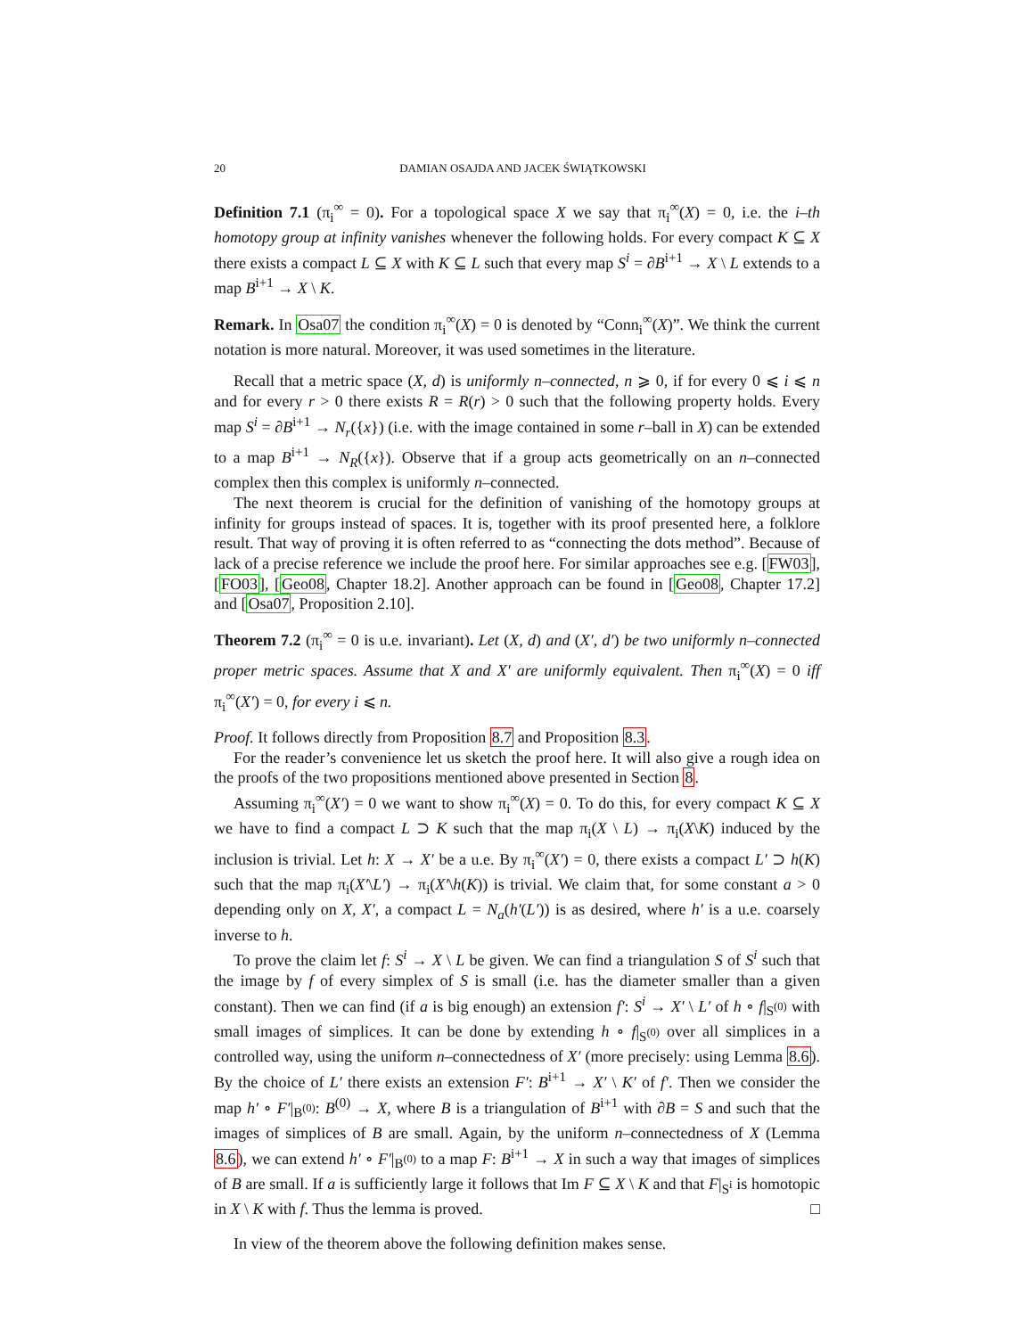20 DAMIAN OSAJDA AND JACEK ŚWIĄTKOWSKI
Definition 7.1 (π<sub>i</sub><sup>∞</sup> = 0). For a topological space X we say that π<sub>i</sub><sup>∞</sup>(X) = 0, i.e. the i–th homotopy group at infinity vanishes whenever the following holds. For every compact K ⊆ X there exists a compact L ⊆ X with K ⊆ L such that every map S<sup>i</sup> = ∂B<sup>i+1</sup> → X \ L extends to a map B<sup>i+1</sup> → X \ K.
Remark. In Osa07 the condition π<sub>i</sub><sup>∞</sup>(X) = 0 is denoted by “Conn<sub>i</sub><sup>∞</sup>(X)”. We think the current notation is more natural. Moreover, it was used sometimes in the literature.
Recall that a metric space (X, d) is uniformly n–connected, n ⩾ 0, if for every 0 ⩽ i ⩽ n and for every r > 0 there exists R = R(r) > 0 such that the following property holds. Every map S<sup>i</sup> = ∂B<sup>i+1</sup> → N<sub>r</sub>({x}) (i.e. with the image contained in some r–ball in X) can be extended to a map B<sup>i+1</sup> → N<sub>R</sub>({x}). Observe that if a group acts geometrically on an n–connected complex then this complex is uniformly n–connected.
The next theorem is crucial for the definition of vanishing of the homotopy groups at infinity for groups instead of spaces. It is, together with its proof presented here, a folklore result. That way of proving it is often referred to as “connecting the dots method”. Because of lack of a precise reference we include the proof here. For similar approaches see e.g. [FW03], [FO03], [Geo08, Chapter 18.2]. Another approach can be found in [Geo08, Chapter 17.2] and [Osa07, Proposition 2.10].
Theorem 7.2 (π<sub>i</sub><sup>∞</sup> = 0 is u.e. invariant). Let (X, d) and (X′, d′) be two uniformly n–connected proper metric spaces. Assume that X and X′ are uniformly equivalent. Then π<sub>i</sub><sup>∞</sup>(X) = 0 iff π<sub>i</sub><sup>∞</sup>(X′) = 0, for every i ⩽ n.
Proof. It follows directly from Proposition 8.7 and Proposition 8.3.
For the reader’s convenience let us sketch the proof here. It will also give a rough idea on the proofs of the two propositions mentioned above presented in Section 8.
Assuming π<sub>i</sub><sup>∞</sup>(X′) = 0 we want to show π<sub>i</sub><sup>∞</sup>(X) = 0. To do this, for every compact K ⊆ X we have to find a compact L ⊃ K such that the map π<sub>i</sub>(X \ L) → π<sub>i</sub>(X\K) induced by the inclusion is trivial. Let h: X → X′ be a u.e. By π<sub>i</sub><sup>∞</sup>(X′) = 0, there exists a compact L′ ⊃ h(K) such that the map π<sub>i</sub>(X′\L′) → π<sub>i</sub>(X′\h(K)) is trivial. We claim that, for some constant a > 0 depending only on X, X′, a compact L = N<sub>a</sub>(h′(L′)) is as desired, where h′ is a u.e. coarsely inverse to h.
To prove the claim let f: S<sup>i</sup> → X \ L be given. We can find a triangulation S of S<sup>i</sup> such that the image by f of every simplex of S is small (i.e. has the diameter smaller than a given constant). Then we can find (if a is big enough) an extension f′: S<sup>i</sup> → X′ \ L′ of h ∘ f|<sub>S<sup>(0)</sup></sub> with small images of simplices. It can be done by extending h ∘ f|<sub>S<sup>(0)</sup></sub> over all simplices in a controlled way, using the uniform n–connectedness of X′ (more precisely: using Lemma 8.6). By the choice of L′ there exists an extension F′: B<sup>i+1</sup> → X′ \ K′ of f′. Then we consider the map h′ ∘ F′|<sub>B<sup>(0)</sup></sub>: B<sup>(0)</sup> → X, where B is a triangulation of B<sup>i+1</sup> with ∂B = S and such that the images of simplices of B are small. Again, by the uniform n–connectedness of X (Lemma 8.6), we can extend h′ ∘ F′|<sub>B<sup>(0)</sup></sub> to a map F: B<sup>i+1</sup> → X in such a way that images of simplices of B are small. If a is sufficiently large it follows that Im F ⊆ X \ K and that F|<sub>S<sup>i</sup></sub> is homotopic in X \ K with f. Thus the lemma is proved. □
In view of the theorem above the following definition makes sense.